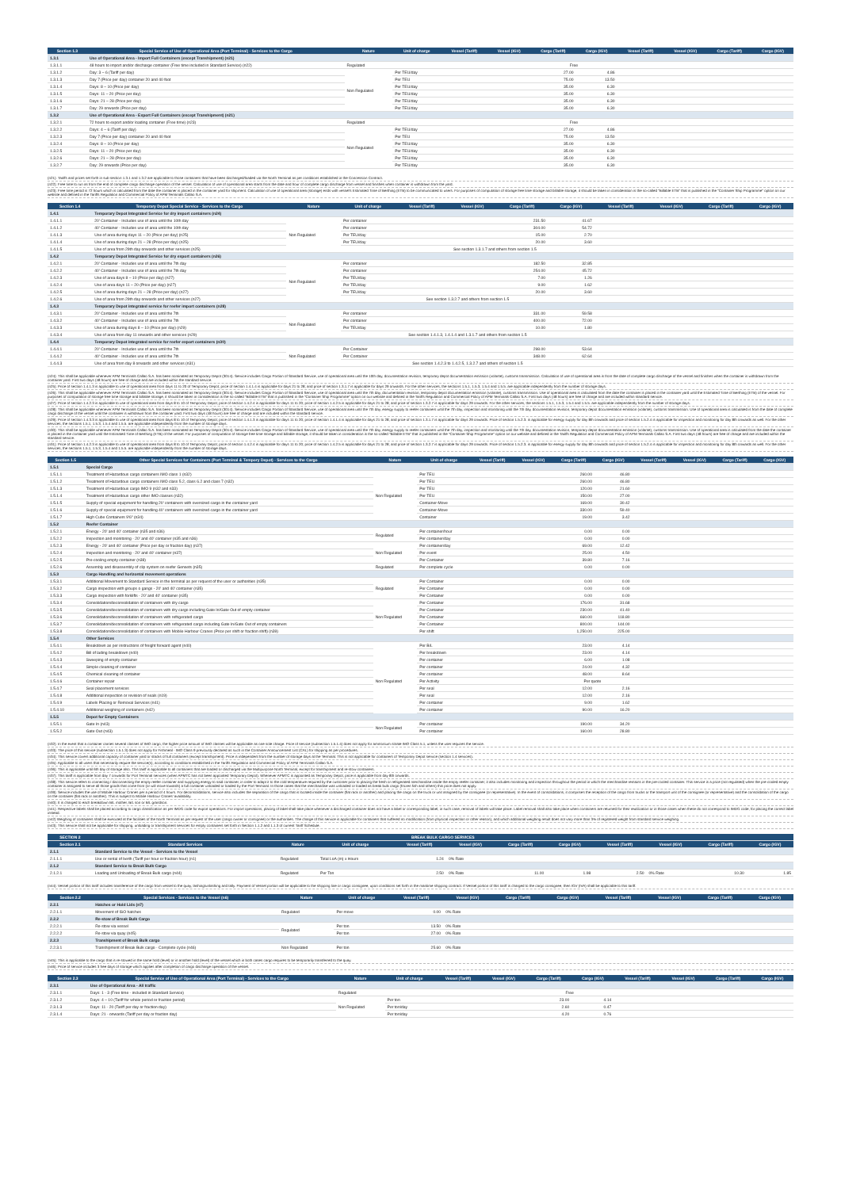| Section 1.3 | Special Service of Use of Operational Area (Port Terminal) - Services to the Cargo | Nature | Unit of charge | Vessel (Tariff) | Vessel (IGV) | Cargo (Tariff) | Cargo (IGV) | Vessel (Tariff) | Vessel (IGV) | Cargo (Tariff) | Cargo (IGV) |
| --- | --- | --- | --- | --- | --- | --- | --- | --- | --- | --- | --- |
| 1.3.1 | Use of Operational Area - Import Full Containers (except Transhipment) (n21) | | | | | | | | | | |
| 1.3.1.1 | 48 hours to import and/or discharge container (Free time included in Standard Service) (n22) | Regulated | | | | Free | | | | | |
| 1.3.1.2 | Day: 3 – 6 (Tariff per day) | Non Regulated | Per TEU/day | | | 27.00 | 4.86 | | | | |
| 1.3.1.3 | Day 7 (Price per day) container 20 and 40 foot | | Per TEU | | | 75.00 | 13.50 | | | | |
| 1.3.1.4 | Days: 8 – 10 (Price per day) | | Per TEU/day | | | 35.00 | 6.30 | | | | |
| 1.3.1.5 | Days: 11 – 20 (Price per day) | | Per TEU/day | | | 35.00 | 6.30 | | | | |
| 1.3.1.6 | Days: 21 – 28 (Price per day) | | Per TEU/day | | | 35.00 | 6.30 | | | | |
| 1.3.1.7 | Day: 29 onwards (Price per day) | | Per TEU/day | | | 35.00 | 6.30 | | | | |
| 1.3.2 | Use of Operational Area - Export Full Containers (except Transhipment) (n21) | | | | | | | | | | |
| 1.3.2.1 | 72 hours to export and/or loading container (Free time) (n23) | Regulated | | | | Free | | | | | |
| 1.3.2.2 | Days: 4 – 6 (Tariff per day) | Non Regulated | Per TEU/day | | | 27.00 | 4.86 | | | | |
| 1.3.2.3 | Day 7 (Price per day) container 20 and 40 foot | | Per TEU | | | 75.00 | 13.50 | | | | |
| 1.3.2.4 | Days: 8 – 10 (Price per day) | | Per TEU/day | | | 35.00 | 6.30 | | | | |
| 1.3.2.5 | Days: 11 – 20 (Price per day) | | Per TEU/day | | | 35.00 | 6.30 | | | | |
| 1.3.2.6 | Days: 21 – 28 (Price per day) | | Per TEU/day | | | 35.00 | 6.30 | | | | |
| 1.3.2.7 | Day: 29 onwards (Price per day) | | Per TEU/day | | | 35.00 | 6.30 | | | | |
(n21): Tariffs and prices set forth in sub-section 1.3.1 and 1.3.2 are applicable to those containers that have been discharged/loaded via the North Terminal as per conditions established in the Concession Contract.
(n22): Free time to run as from the end of complete cargo discharge operation of the vessel. Calculation of use of operational area starts from the date and hour of complete cargo discharge from vessel and finishes when container is withdrawn from the yard.
(n23): Free time period is 72 hours which is calculated from the date the container is placed in the container yard for shipment. Calculation of use of operational area (storage) ends with vessel's Estimated Time of Berthing (ETB) to be communicated to users. For purposes of computation of storage free time storage and billable storage, it should be taken in consideration is the so-called "Billable ETB" that is published in the "Container Ship Programme" option on our website and defined in the Tariffs Regulation and Commercial Policy of APM Terminals Callao S.A.
| Section 1.4 | Temporary Depot Special Service - Services to the Cargo | Nature | Unit of charge | Vessel (Tariff) | Vessel (IGV) | Cargo (Tariff) | Cargo (IGV) | Vessel (Tariff) | Vessel (IGV) | Cargo (Tariff) | Cargo (IGV) |
| --- | --- | --- | --- | --- | --- | --- | --- | --- | --- | --- | --- |
| 1.4.1 | Temporary Depot Integrated Service for dry import containers (n24) | | | | | | | | | | |
| 1.4.1.1 | 20' Container - Includes use of area until the 10th day | Non Regulated | Per container | | | 231.50 | 41.67 | | | | |
| 1.4.1.2 | 40' Container - Includes use of area until the 10th day | | Per container | | | 304.00 | 54.72 | | | | |
| 1.4.1.3 | Use of area during days 11 – 20 (Price per day) (n25) | | Per TEU/day | | | 15.00 | 2.70 | | | | |
| 1.4.1.4 | Use of area during days 21 – 28 (Price per day) (n25) | | Per TEU/day | | | 20.00 | 3.60 | | | | |
| 1.4.1.5 | Use of area from 29th day onwards and other services (n25) | | | See section 1.3.1.7 and others from section 1.5 | | | | | | | |
| 1.4.2 | Temporary Depot Integrated Service for dry export containers (n26) | | | | | | | | | | |
| 1.4.2.1 | 20' Container - Includes use of area until the 7th day | Non Regulated | Per container | | | 182.50 | 32.85 | | | | |
| 1.4.2.2 | 40' Container - Includes use of area until the 7th day | | Per container | | | 254.00 | 45.72 | | | | |
| 1.4.2.3 | Use of area days 8 – 10 (Price per day) (n27) | | Per TEU/day | | | 7.00 | 1.26 | | | | |
| 1.4.2.4 | Use of area days 11 – 20 (Price per day) (n27) | | Per TEU/day | | | 9.00 | 1.62 | | | | |
| 1.4.2.5 | Use of area during days 21 – 28 (Price per day) (n27) | | Per TEU/day | | | 20.00 | 3.60 | | | | |
| 1.4.2.6 | Use of area from 29th day onwards and other services (n27) | | See section 1.3.2.7 and others from section 1.5 | | | | | | | | |
| 1.4.3 | Temporary Depot integrated service for reefer import containers (n28) | | | | | | | | | | |
| 1.4.3.1 | 20' Container - Includes use of area until the 7th | Non Regulated | Per container | | | 331.00 | 59.58 | | | | |
| 1.4.3.2 | 40' Container - Includes use of area until the 7th | | Per container | | | 400.00 | 72.00 | | | | |
| 1.4.3.3 | Use of area during days 8 – 10 (Price per day) (n29) | | Per TEU/day | | | 10.00 | 1.80 | | | | |
| 1.4.3.4 | Use of area from day 11 onwards and other services (n29) | | See section 1.4.1.3, 1.4.1.4 and 1.3.1.7 and others from section 1.5 | | | | | | | | |
| 1.4.4 | Temporary Depot integrated service for reefer export containers (n30) | | | | | | | | | | |
| 1.4.4.1 | 20' Container - Includes use of area until the 7th | Non Regulated | Per Container | | | 298.00 | 53.64 | | | | |
| 1.4.4.2 | 40' Container - Includes use of area until the 7th | | Per Container | | | 348.00 | 62.64 | | | | |
| 1.4.4.3 | Use of area from day 8 onwards and other services (n31) | | See section 1.4.2.3 to 1.4.2.5, 1.3.2.7 and others of section 1.5 | | | | | | | | |
(n24): This shall be applicable whenever APM Terminals Callao S.A. has been nominated as Temporary Depot (3014). Service includes Cargo Portion of Standard Service, use of operational area until the 10th day, documentation revision, temporary depot documentation emission (volante), customs transmission. Calculation of use of operational area is from the date of complete cargo discharge of the vessel and finishes when the container is withdrawn from the container yard. First two days (48 hours) are free of charge and are included within the standard service.
(n25): Price of section 1.4.1.3 is applicable to use of operational area from days 11 to 20 of Temporary Depot; price of section 1.4.1.4 is applicable for days 21 to 28; and price of section 1.3.1.7 is applicable for days 29 onwards. For the other services, the sections 1.5.1, 1.5.3, 1.5.4 and 1.5.5. are applicable independently from the number of storage days.
(n26): This shall be applicable whenever APM Terminals Callao S.A. has been nominated as Temporary Depot (3014). Service includes Cargo Portion of Standard Service, use of operational area until the 7th day, documentation revision, temporary depot documentation emission (volante), customs transmission. Use of operational area is calculated from the date the container is placed in the container yard until the Estimated Time of Berthing (ETB) of the vessel. For purposes of computation of storage free time storage and billable storage, it should be taken in consideration is the so-called "Billable ETB" that is published in the "Container Ship Programme" option on our website and defined in the Tariffs Regulation and Commercial Policy of APM Terminals Callao S.A. First two days (48 hours) are free of charge and are included within standard service.
(n27): Price of section 1.4.2.3 is applicable to use of operational area from days 8 to 10 of Temporary Depot; price of section 1.4.2.4 is applicable for days 11 to 20; price of section 1.4.2.5 is applicable for days 21 to 28; and price of section 1.3.2.7 is applicable for days 29 onwards. For the other services, the sections 1.5.1, 1.5.3, 1.5.4 and 1.5.5. are applicable independently from the number of storage days.
(n28): This shall be applicable whenever APM Terminals Callao S.A. has been nominated as Temporary Depot (3014). Service includes Cargo Portion of Standard Service, use of operational area until the 7th day, energy supply to reefer containers until the 7th day, inspection and monitoring until the 7th day, documentation revision, temporary depot documentation emission (volante), customs transmission. Use of operational area is calculated is from the date of complete cargo discharge of the vessel until the container is withdrawn from the container yard. First two days (48 hours) are free of charge and are included within the standard service.
(n29): Price of section 1.4.3.3 is applicable to use of operational area from days 8 to 10 of Temporary Depot; price of section 1.4.1.3 is applicable for days 11 to 20; price of section 1.4.1.4 is applicable for days 21 to 28; and price of section 1.3.1.7 is applicable for days 29 onwards. Price of section 1.5.2.3. is applicable for energy supply for day 8th onwards and price of section 1.5.2.4 is applicable for inspection and monitoring for day 8th onwards as well. For the other services, the sections 1.5.1, 1.5.3, 1.5.4 and 1.5.5. are applicable independently from the number of storage days.
(n30): This shall be applicable whenever APM Terminals Callao S.A. has been nominated as Temporary Depot (3014). Service includes Cargo Portion of Standard Service, use of operational area until the 7th day, energy supply to reefer containers until the 7th day, inspection and monitoring until the 7th day, documentation revision, temporary depot documentation emission (volante), customs transmission. Use of operational area is calculated from the date the container is placed in the container yard until the Estimated Time of Berthing (ETB) of the vessel. For purposes of computation of storage free time storage and billable storage, it should be taken in consideration is the so-called "Billable ETB" that is published in the "Container Ship Programme" option on our website and defined in the Tariffs Regulation and Commercial Policy of APM Terminals Callao S.A. First two days (48 hours) are free of charge and are included within the standard service.
(n31): Price of section 1.4.2.3 is applicable to use of operational area from days 8 to 10 of Temporary Depot; price of section 1.4.2.4 is applicable for days 11 to 20; price of section 1.4.2.5 is applicable for days 21 to 28; and price of section 1.3.2.7 is applicable for days 29 onwards. Price of section 1.5.2.3. is applicable for energy supply for day 8th onwards and price of section 1.5.2.4 is applicable for inspection and monitoring for day 8th onwards as well. For the other services, the sections 1.5.1, 1.5.3, 1.5.4 and 1.5.5. are applicable independently from the number of storage days.
| Section 1.5 | Other Special Services for Containers (Port Terminal & Tempory Depot) - Services to the Cargo | Nature | Unit of charge | Vessel (Tariff) | Vessel (IGV) | Cargo (Tariff) | Cargo (IGV) | Vessel (Tariff) | Vessel (IGV) | Cargo (Tariff) | Cargo (IGV) |
| --- | --- | --- | --- | --- | --- | --- | --- | --- | --- | --- | --- |
| 1.5.1 | Special Cargo | | | | | | | | | | |
| 1.5.1.1 | Treatment of Hazardous cargo containers IMO class 1 (n32) | Non Regulated | Per TEU | | | 260.00 | 46.80 | | | | |
| 1.5.1.2 | Treatment of Hazardous cargo containers IMO class 5.2, class 6.2 and class 7 (n32) | | Per TEU | | | 260.00 | 46.80 | | | | |
| 1.5.1.3 | Treatment of Hazardous cargo IMO 9 (n32 and n33) | | Per TEU | | | 120.00 | 21.60 | | | | |
| 1.5.1.4 | Treatment of Hazardous cargo other IMO classes (n32) | | Per TEU | | | 150.00 | 27.00 | | | | |
| 1.5.1.5 | Supply of special equipment for handling 20' containers with oversized cargo in the container yard | | Container-Move | | | 169.00 | 30.42 | | | | |
| 1.5.1.6 | Supply of special equipment for handling 40' containers with oversized cargo in the container yard | | Container-Move | | | 330.00 | 59.40 | | | | |
| 1.5.1.7 | High Cube Containers 9'6" (n34) | | Container | | | 19.00 | 3.42 | | | | |
| 1.5.2 | Reefer Container | | | | | | | | | | |
| 1.5.2.1 | Energy - 20' and 40' container (n35 and n36) | Regulated | Per container/hour | | | 0.00 | 0.00 | | | | |
| 1.5.2.2 | Inspection and monitoring - 20' and 40' container (n35 and n36) | | Per container/day | | | 0.00 | 0.00 | | | | |
| 1.5.2.3 | Energy - 20' and 40' container (Price per day or fraction day) (n37) | Non Regulated | Per container/day | | | 69.00 | 12.42 | | | | |
| 1.5.2.4 | Inspection and monitoring - 20' and 40' container (n37) | | Per event | | | 25.00 | 4.50 | | | | |
| 1.5.2.5 | Pre-cooling empty container (n38) | | Per Container | | | 39.80 | 7.16 | | | | |
| 1.5.2.6 | Assembly and disassembly of clip system on reefer Gensets (n35) | Regulated | Per complete cycle | | | 0.00 | 0.00 | | | | |
| 1.5.3 | Cargo Handling and horizontal movement operations | | | | | | | | | | |
| 1.5.3.1 | Additional Movement to Standard Service in the terminal as per request of the user or authorities (n35) | Regulated | Per Container | | | 0.00 | 0.00 | | | | |
| 1.5.3.2 | Cargo inspection with groups o gangs - 20' and 40' container (n35) | | Per Container | | | 0.00 | 0.00 | | | | |
| 1.5.3.3 | Cargo inspection with forklifts - 20' and 40' container (n35) | | Per Container | | | 0.00 | 0.00 | | | | |
| 1.5.3.4 | Consolidation/deconsolidation of containers with dry cargo | Non Regulated | Per Container | | | 176.00 | 31.68 | | | | |
| 1.5.3.5 | Consolidation/deconsolidation of containers with dry cargo including Gate In/Gate Out of empty container | | Per Container | | | 230.00 | 41.40 | | | | |
| 1.5.3.6 | Consolidation/deconsolidation of containers with refrigerated cargo | | Per Container | | | 660.00 | 118.80 | | | | |
| 1.5.3.7 | Consolidation/deconsolidation of containers with refrigerated cargo including Gate In/Gate Out of empty containers | | Per Container | | | 800.00 | 144.00 | | | | |
| 1.5.3.8 | Consolidation/deconsolidation of containers with Mobile Harbour Cranes (Price per shift or fraction shift) (n39) | | Per shift | | | 1,250.00 | 225.00 | | | | |
| 1.5.4 | Other Services | | | | | | | | | | |
| 1.5.4.1 | Breakdown as per instructions of freight forward agent (n40) | Non Regulated | Per B/L | | | 23.00 | 4.14 | | | | |
| 1.5.4.2 | Bill of lading breakdown (n40) | | Per breakdown | | | 23.00 | 4.14 | | | | |
| 1.5.4.3 | Sweeping of empty container | | Per container | | | 6.00 | 1.08 | | | | |
| 1.5.4.4 | Simple cleaning of container | | Per container | | | 24.00 | 4.32 | | | | |
| 1.5.4.5 | Chemical cleaning of container | | Per container | | | 48.00 | 8.64 | | | | |
| 1.5.4.6 | Container repair | | Per Activity | | | Per quote | | | | | |
| 1.5.4.7 | Seal placement services | | Per seal | | | 12.00 | 2.16 | | | | |
| 1.5.4.8 | Additional inspection or revision of seals (n19) | | Per seal | | | 12.00 | 2.16 | | | | |
| 1.5.4.9 | Labels Placing or Removal Services (n41) | | Per container | | | 9.00 | 1.62 | | | | |
| 1.5.4.10 | Additional weighing of containers (n42) | | Per container | | | 90.00 | 16.20 | | | | |
| 1.5.5 | Depot for Empty Containers | | | | | | | | | | |
| 1.5.5.1 | Gate In (n43) | Non Regulated | Per container | | | 190.00 | 34.20 | | | | |
| 1.5.5.2 | Gate Out (n43) | | Per container | | | 160.00 | 28.80 | | | | |
(n32): In the event that a container carries several classes of IMO cargo, the higher price amount of IMO classes will be applicable as one sole charge. Price of service (subsection 1.5.1.4) does not apply for ammonium nitrate IMO Class 5.1, unless the user requires the service.
(n33): The price of this service (subsection 1.5.1.3) does not apply for Fishmeal - IMO Class 9 previously declared as such in the Container Announcement List (CAL) for shipping as per procedures.
(n34): This service covers additional capacity of container yard or stacks of full containers (except transhipment). Price is independent from the number of storage days at the Terminal. This is not applicable for containers of Temporary Depot service (section 1.4 services).
(n35): Applicable to all users that necessarily require the service(s), according to conditions established in the Tariffs Regulation and Commercial Policy of APM Terminals Callao S.A.
(n36): This is applicable until 6th day of storage also. This tariff is applicable to all containers that are loaded or discharged via the Multipurpose North Terminal, except for transhipment and re-stow containers.
(n37): This tariff is applicable from day 7 onwards for Port Terminal services (when APMTC has not been appointed Temporary Depot). Whenever APMTC is appointed as Temporary Depot, price is applicable from day 8th onwards.
(n38): This service refers to connecting / disconnecting the empty reefer container and supplying energy to said container, in order to adapt it to the cold temperature required by the customer prior to placing the fresh or refrigerated merchandise inside the empty reefer container; it also includes monitoring and inspection throughout the period in which the merchandise remains in the pre-cooled container. This service is a price (not regulated) when the pre-cooled empty container is assigned to serve all those goods that come from (or will move towards) a full container unloaded or loaded by the Port Terminal. In those cases that the merchandise was unloaded or loaded as break bulk cargo (frozen fish and others) this price does not apply.
(n39): Service includes the use of Mobile Harbour Cranes per a period of 4 hours. For deconsolidations, service also includes the separation of the cargo that is located inside the container (flat rack or another) and placing the cargo on the truck or unit assigned by the consignee (or representative). In the event of consolidations, it comprises the reception of the cargo from trucks or the transport unit of the consignee (or representative) and the consolidation of the cargo on the container (flat rack or another). This is subject to Mobile Harbour Cranes' availability.
(n40): It is charged to each breakdown B/L mother, B/L son or B/L grandson.
(n41): Respective labels shall be placed according to cargo classification as per IMDG code for export operations. For import operations, placing of label shall take place whenever a discharged container does not have a label or corresponding label, in such case, removal of labels will take place. Label removal shall also take place when containers are returned for their reutilization or in those cases when these do not correspond to IMDG code, for placing the correct label instead.
(n42) Weighing of containers shall be executed at the facilities of the North Terminal as per request of the user (cargo owner or consignee) or the authorities. The charge of this service is applicable for containers that suffered no modification (from physical inspection or other reason), and which additional weighing result does not vary more than 3% of registered weight from standard service weighing.
(n43): This service shall not be applicable for shipping, unloading or transhipment services for empty containers set forth in Section 1.1.2 and 1.1.3 of current Tariff Schedule.
| SECTION 2 | BREAK BULK CARGO SERVICES | | | | | | | | | | |
| --- | --- | --- | --- | --- | --- | --- | --- | --- | --- | --- | --- |
| Section 2.1 | Standard Services | Nature | Unit of charge | Vessel (Tariff) | Vessel (IGV) | Cargo (Tariff) | Cargo (IGV) | Vessel (Tariff) | Vessel (IGV) | Cargo (Tariff) | Cargo (IGV) |
| 2.1.1 | Standard Service to the Vessel - Services to the Vessel | | | | | | | | | | |
| 2.1.1.1 | Use or rental of berth (Tariff per hour or fraction hour) (n1) | Regulated | Total LoA (m) x Hours | 1.24 | 0% Rate | | | | | | |
| 2.1.2 | Standard Service to Break Bulk Cargo | | | | | | | | | | |
| 2.1.2.1 | Loading and Unloading of Break Bulk cargo (n44) | Regulated | Per Ton | 2.50 | 0% Rate | 11.00 | 1.98 | 2.50 | 0% Rate | 10.30 | 1.85 |
(n44): Vessel portion of this tariff includes transference of the cargo from vessel to the quay, lashing/unlashing and tally. Payment of Vessel portion will be applicable to the shipping line or cargo consignee, upon conditions set forth in the maritime shipping contract. If Vessel portion of this tariff is charged to the cargo consignee, then IGV (IVA) shall be applicable to this tariff.
| Section 2.2 | Special Services - Services to the Vessel (n6) | Nature | Unit of charge | Vessel (Tariff) | Vessel (IGV) | Cargo (Tariff) | Cargo (IGV) | Vessel (Tariff) | Vessel (IGV) | Cargo (Tariff) | Cargo (IGV) |
| --- | --- | --- | --- | --- | --- | --- | --- | --- | --- | --- | --- |
| 2.2.1 | Hatches or Hold Lids (n7) | | | | | | | | | | |
| 2.2.1.1 | Movement of ISO hatches | Regulated | Per move | 0.00 | 0% Rate | | | | | | |
| 2.2.2 | Re-stow of Break Bulk Cargo | | | | | | | | | | |
| 2.2.2.1 | Re-stow via vessel | Regulated | Per ton | 13.50 | 0% Rate | | | | | | |
| 2.2.2.2 | Re-stow via quay (n45) | | Per ton | 27.00 | 0% Rate | | | | | | |
| 2.2.3 | Transhipment of Break Bulk cargo | | | | | | | | | | |
| 2.2.3.1 | Transhipment of Break Bulk cargo - Complete cycle (n46) | Non Regulated | Per ton | 25.60 | 0% Rate | | | | | | |
(n45): This is applicable to the cargo that is re-stowed in the same hold (level) or in another hold (level) of the vessel which in both cases cargo requires to be temporarily transferred to the quay.
(n46): Price of service includes 3 free days of storage which applies after completion of cargo discharge operation of the vessel.
| Section 2.3 | Special Service of Use of Operational Area (Port Terminal) - Services to the Cargo | Nature | Unit of charge | Vessel (Tariff) | Vessel (IGV) | Cargo (Tariff) | Cargo (IGV) | Vessel (Tariff) | Vessel (IGV) | Cargo (Tariff) | Cargo (IGV) |
| --- | --- | --- | --- | --- | --- | --- | --- | --- | --- | --- | --- |
| 2.3.1 | Use of Operational Area - All traffic | | | | | | | | | | |
| 2.3.1.1 | Days: 1 - 3 (Free time - included in Standard Service) | Regulated | | | | Free | | | | | |
| 2.3.1.2 | Days: 4 – 10 (Tariff for whole period or fraction period) | Non Regulated | Per ton | | | 23.00 | 4.14 | | | | |
| 2.3.1.3 | Days: 11 - 20 (Tariff per day or fraction day) | | Per ton/day | | | 2.60 | 0.47 | | | | |
| 2.3.1.4 | Days: 21 - onwards (Tariff per day or fraction day) | | Per ton/day | | | 4.20 | 0.76 | | | | |